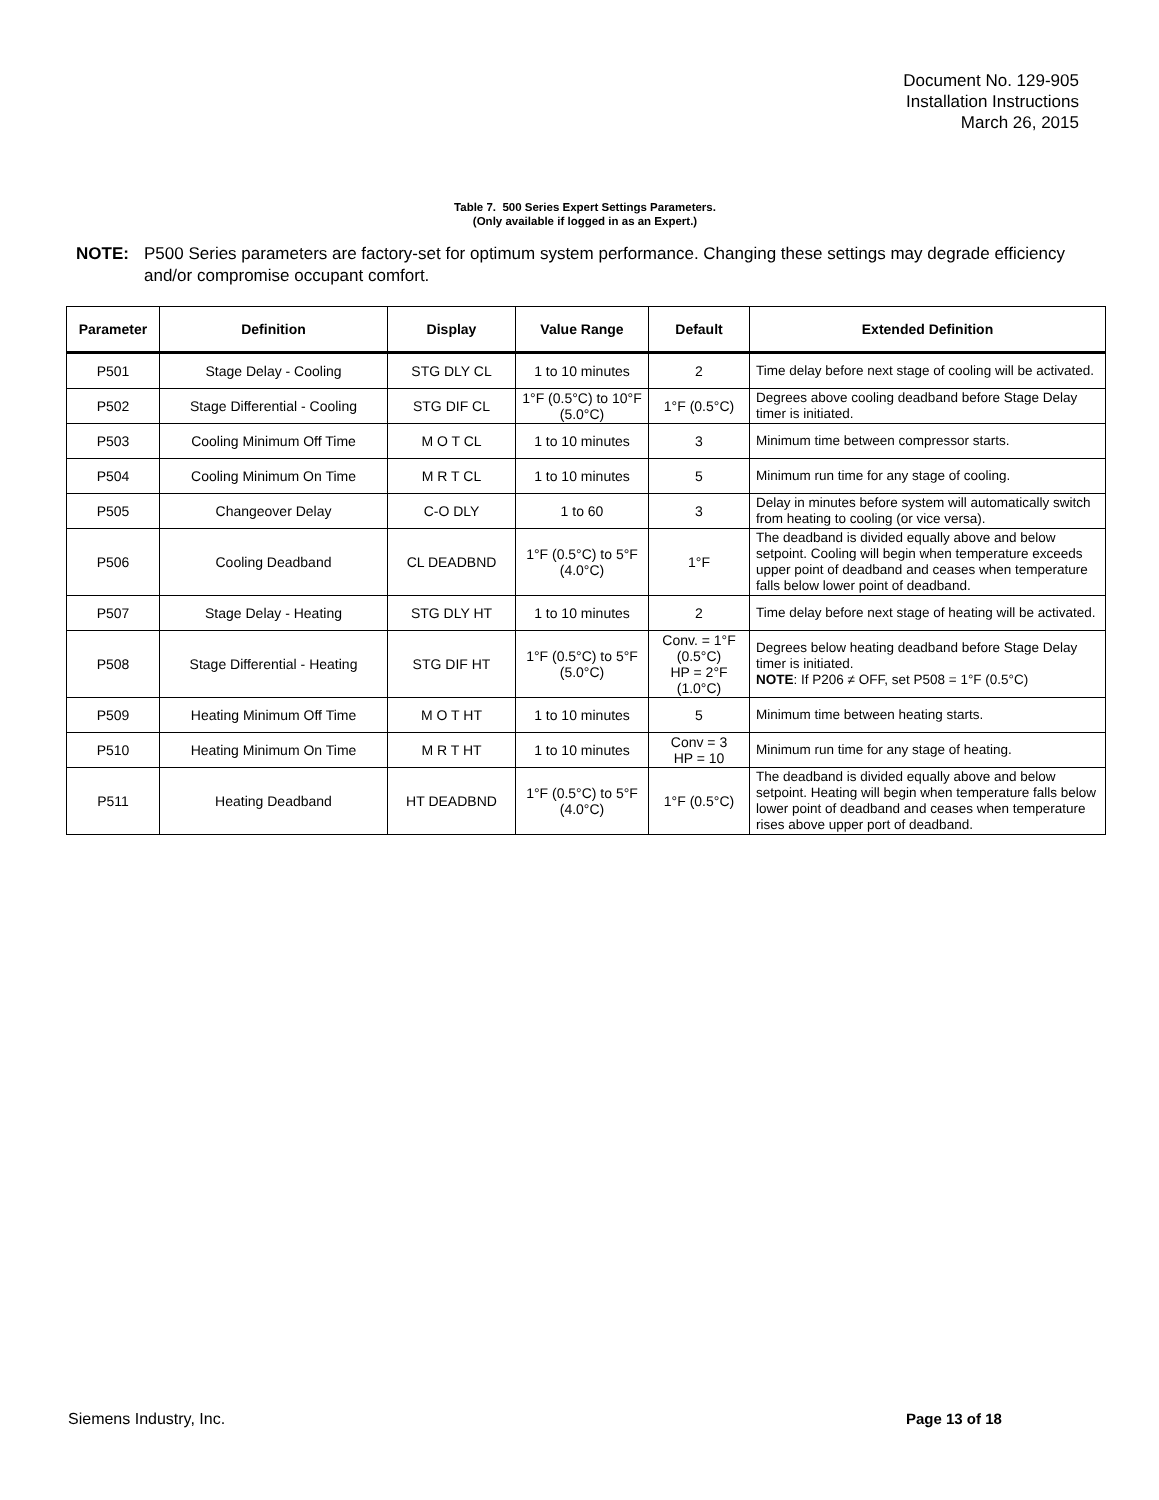Document No. 129-905
Installation Instructions
March 26, 2015
Table 7. 500 Series Expert Settings Parameters.
(Only available if logged in as an Expert.)
NOTE: P500 Series parameters are factory-set for optimum system performance. Changing these settings may degrade efficiency and/or compromise occupant comfort.
| Parameter | Definition | Display | Value Range | Default | Extended Definition |
| --- | --- | --- | --- | --- | --- |
| P501 | Stage Delay - Cooling | STG DLY CL | 1 to 10 minutes | 2 | Time delay before next stage of cooling will be activated. |
| P502 | Stage Differential - Cooling | STG DIF CL | 1°F (0.5°C) to 10°F (5.0°C) | 1°F (0.5°C) | Degrees above cooling deadband before Stage Delay timer is initiated. |
| P503 | Cooling Minimum Off Time | M O T CL | 1 to 10 minutes | 3 | Minimum time between compressor starts. |
| P504 | Cooling Minimum On Time | M R T CL | 1 to 10 minutes | 5 | Minimum run time for any stage of cooling. |
| P505 | Changeover Delay | C-O DLY | 1 to 60 | 3 | Delay in minutes before system will automatically switch from heating to cooling (or vice versa). |
| P506 | Cooling Deadband | CL DEADBND | 1°F (0.5°C) to 5°F (4.0°C) | 1°F | The deadband is divided equally above and below setpoint. Cooling will begin when temperature exceeds upper point of deadband and ceases when temperature falls below lower point of deadband. |
| P507 | Stage Delay - Heating | STG DLY HT | 1 to 10 minutes | 2 | Time delay before next stage of heating will be activated. |
| P508 | Stage Differential - Heating | STG DIF HT | 1°F (0.5°C) to 5°F (5.0°C) | Conv. = 1°F (0.5°C) HP = 2°F (1.0°C) | Degrees below heating deadband before Stage Delay timer is initiated. NOTE : If P206 ≠ OFF, set P508 = 1°F (0.5°C) |
| P509 | Heating Minimum Off Time | M O T HT | 1 to 10 minutes | 5 | Minimum time between heating starts. |
| P510 | Heating Minimum On Time | M R T HT | 1 to 10 minutes | Conv = 3 HP = 10 | Minimum run time for any stage of heating. |
| P511 | Heating Deadband | HT DEADBND | 1°F (0.5°C) to 5°F (4.0°C) | 1°F (0.5°C) | The deadband is divided equally above and below setpoint. Heating will begin when temperature falls below lower point of deadband and ceases when temperature rises above upper port of deadband. |
Siemens Industry, Inc. Page 13 of 18